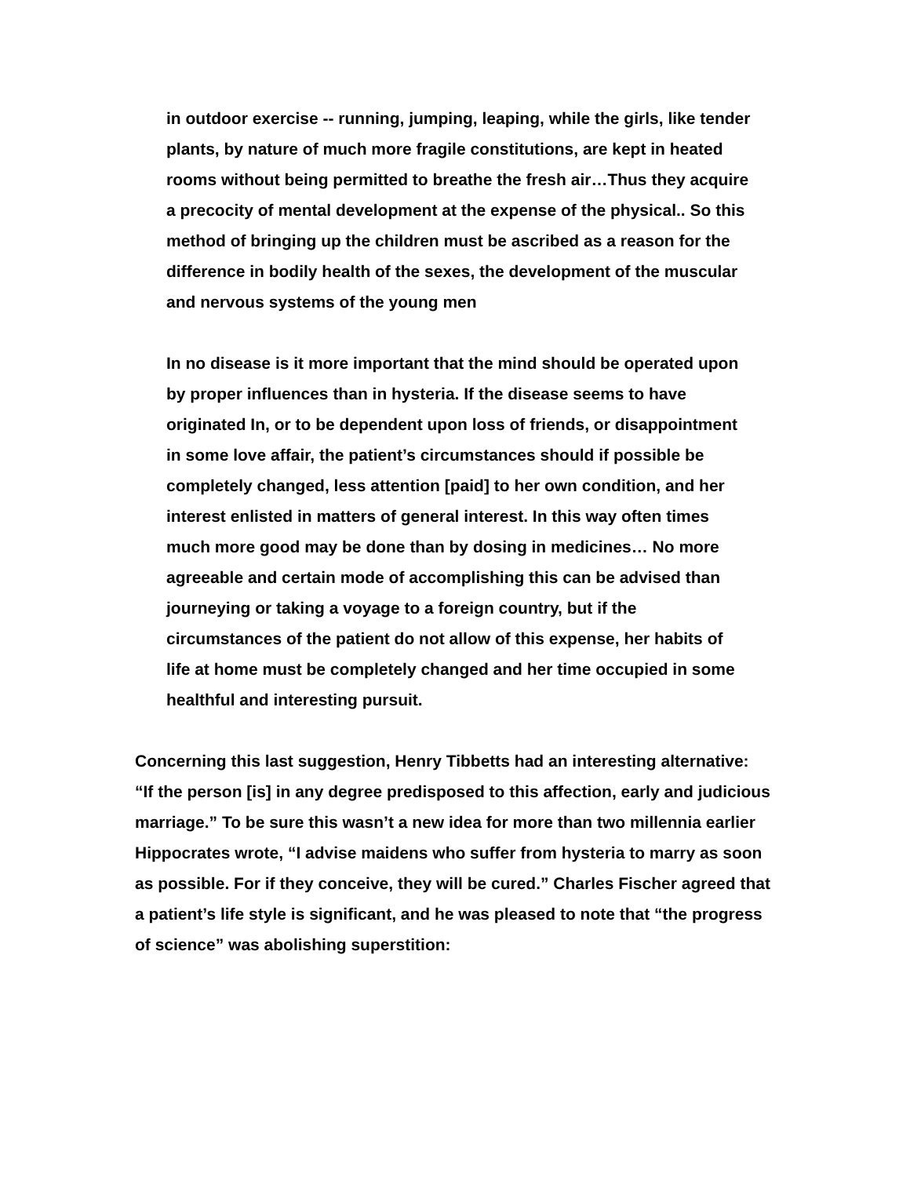in outdoor exercise -- running, jumping, leaping, while the girls, like tender plants, by nature of much more fragile constitutions, are kept in heated rooms without being permitted to breathe the fresh air…Thus they acquire a precocity of mental development at the expense of the physical.. So this method of bringing up the children must be ascribed as a reason for the difference in bodily health of the sexes, the development of the muscular and nervous systems of the young men
In no disease is it more important that the mind should be operated upon by proper influences than in hysteria. If the disease seems to have originated In, or to be dependent upon loss of friends, or disappointment in some love affair, the patient’s circumstances should if possible be completely changed, less attention [paid] to her own condition, and her interest enlisted in matters of general interest. In this way often times much more good may be done than by dosing in medicines… No more agreeable and certain mode of accomplishing this can be advised than journeying or taking a voyage to a foreign country, but if the circumstances of the patient do not allow of this expense, her habits of life at home must be completely changed and her time occupied in some healthful and interesting pursuit.
Concerning this last suggestion, Henry Tibbetts had an interesting alternative: “If the person [is] in any degree predisposed to this affection, early and judicious marriage.” To be sure this wasn’t a new idea for more than two millennia earlier Hippocrates wrote, “I advise maidens who suffer from hysteria to marry as soon as possible. For if they conceive, they will be cured.” Charles Fischer agreed that a patient’s life style is significant, and he was pleased to note that “the progress of science” was abolishing superstition: